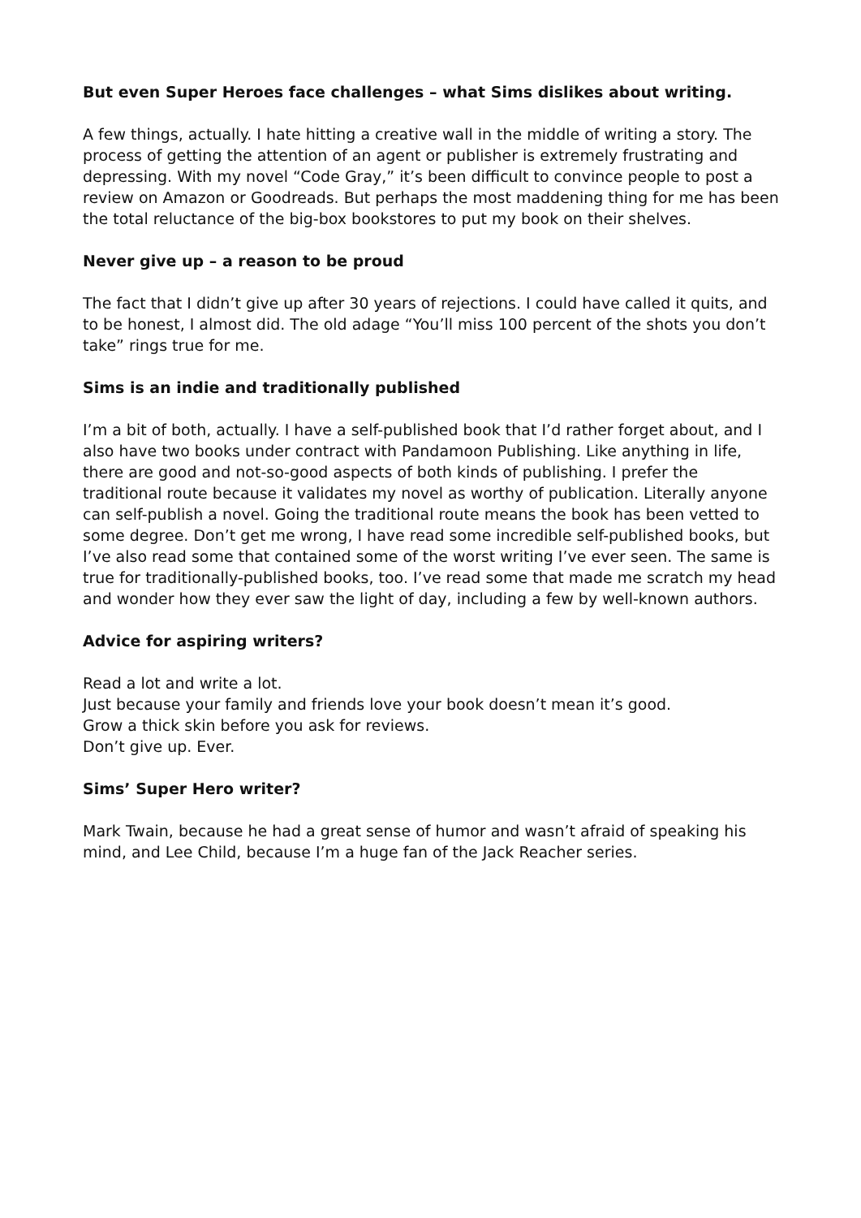But even Super Heroes face challenges – what Sims dislikes about writing.
A few things, actually. I hate hitting a creative wall in the middle of writing a story. The process of getting the attention of an agent or publisher is extremely frustrating and depressing. With my novel “Code Gray,” it’s been difficult to convince people to post a review on Amazon or Goodreads. But perhaps the most maddening thing for me has been the total reluctance of the big-box bookstores to put my book on their shelves.
Never give up – a reason to be proud
The fact that I didn’t give up after 30 years of rejections. I could have called it quits, and to be honest, I almost did. The old adage “You’ll miss 100 percent of the shots you don’t take” rings true for me.
Sims is an indie and traditionally published
I’m a bit of both, actually. I have a self-published book that I’d rather forget about, and I also have two books under contract with Pandamoon Publishing. Like anything in life, there are good and not-so-good aspects of both kinds of publishing. I prefer the traditional route because it validates my novel as worthy of publication. Literally anyone can self-publish a novel. Going the traditional route means the book has been vetted to some degree. Don’t get me wrong, I have read some incredible self-published books, but I’ve also read some that contained some of the worst writing I’ve ever seen. The same is true for traditionally-published books, too. I’ve read some that made me scratch my head and wonder how they ever saw the light of day, including a few by well-known authors.
Advice for aspiring writers?
Read a lot and write a lot.
Just because your family and friends love your book doesn’t mean it’s good.
Grow a thick skin before you ask for reviews.
Don’t give up. Ever.
Sims’ Super Hero writer?
Mark Twain, because he had a great sense of humor and wasn’t afraid of speaking his mind, and Lee Child, because I’m a huge fan of the Jack Reacher series.